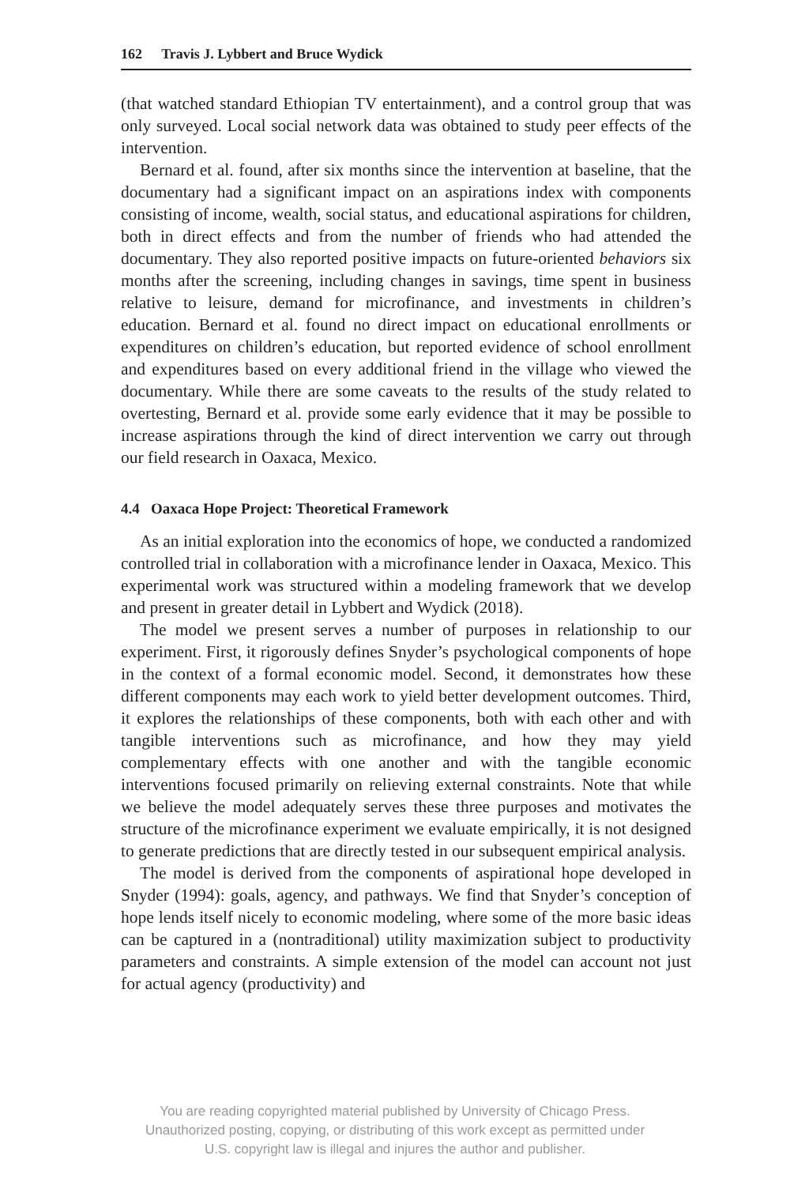162 Travis J. Lybbert and Bruce Wydick
(that watched standard Ethiopian TV entertainment), and a control group that was only surveyed. Local social network data was obtained to study peer effects of the intervention.
Bernard et al. found, after six months since the intervention at baseline, that the documentary had a significant impact on an aspirations index with components consisting of income, wealth, social status, and educational aspirations for children, both in direct effects and from the number of friends who had attended the documentary. They also reported positive impacts on future-oriented behaviors six months after the screening, including changes in savings, time spent in business relative to leisure, demand for microfinance, and investments in children’s education. Bernard et al. found no direct impact on educational enrollments or expenditures on children’s education, but reported evidence of school enrollment and expenditures based on every additional friend in the village who viewed the documentary. While there are some caveats to the results of the study related to overtesting, Bernard et al. provide some early evidence that it may be possible to increase aspirations through the kind of direct intervention we carry out through our field research in Oaxaca, Mexico.
4.4 Oaxaca Hope Project: Theoretical Framework
As an initial exploration into the economics of hope, we conducted a randomized controlled trial in collaboration with a microfinance lender in Oaxaca, Mexico. This experimental work was structured within a modeling framework that we develop and present in greater detail in Lybbert and Wydick (2018).
The model we present serves a number of purposes in relationship to our experiment. First, it rigorously defines Snyder’s psychological components of hope in the context of a formal economic model. Second, it demonstrates how these different components may each work to yield better development outcomes. Third, it explores the relationships of these components, both with each other and with tangible interventions such as microfinance, and how they may yield complementary effects with one another and with the tangible economic interventions focused primarily on relieving external constraints. Note that while we believe the model adequately serves these three purposes and motivates the structure of the microfinance experiment we evaluate empirically, it is not designed to generate predictions that are directly tested in our subsequent empirical analysis.
The model is derived from the components of aspirational hope developed in Snyder (1994): goals, agency, and pathways. We find that Snyder’s conception of hope lends itself nicely to economic modeling, where some of the more basic ideas can be captured in a (nontraditional) utility maximization subject to productivity parameters and constraints. A simple extension of the model can account not just for actual agency (productivity) and
You are reading copyrighted material published by University of Chicago Press.
Unauthorized posting, copying, or distributing of this work except as permitted under
U.S. copyright law is illegal and injures the author and publisher.